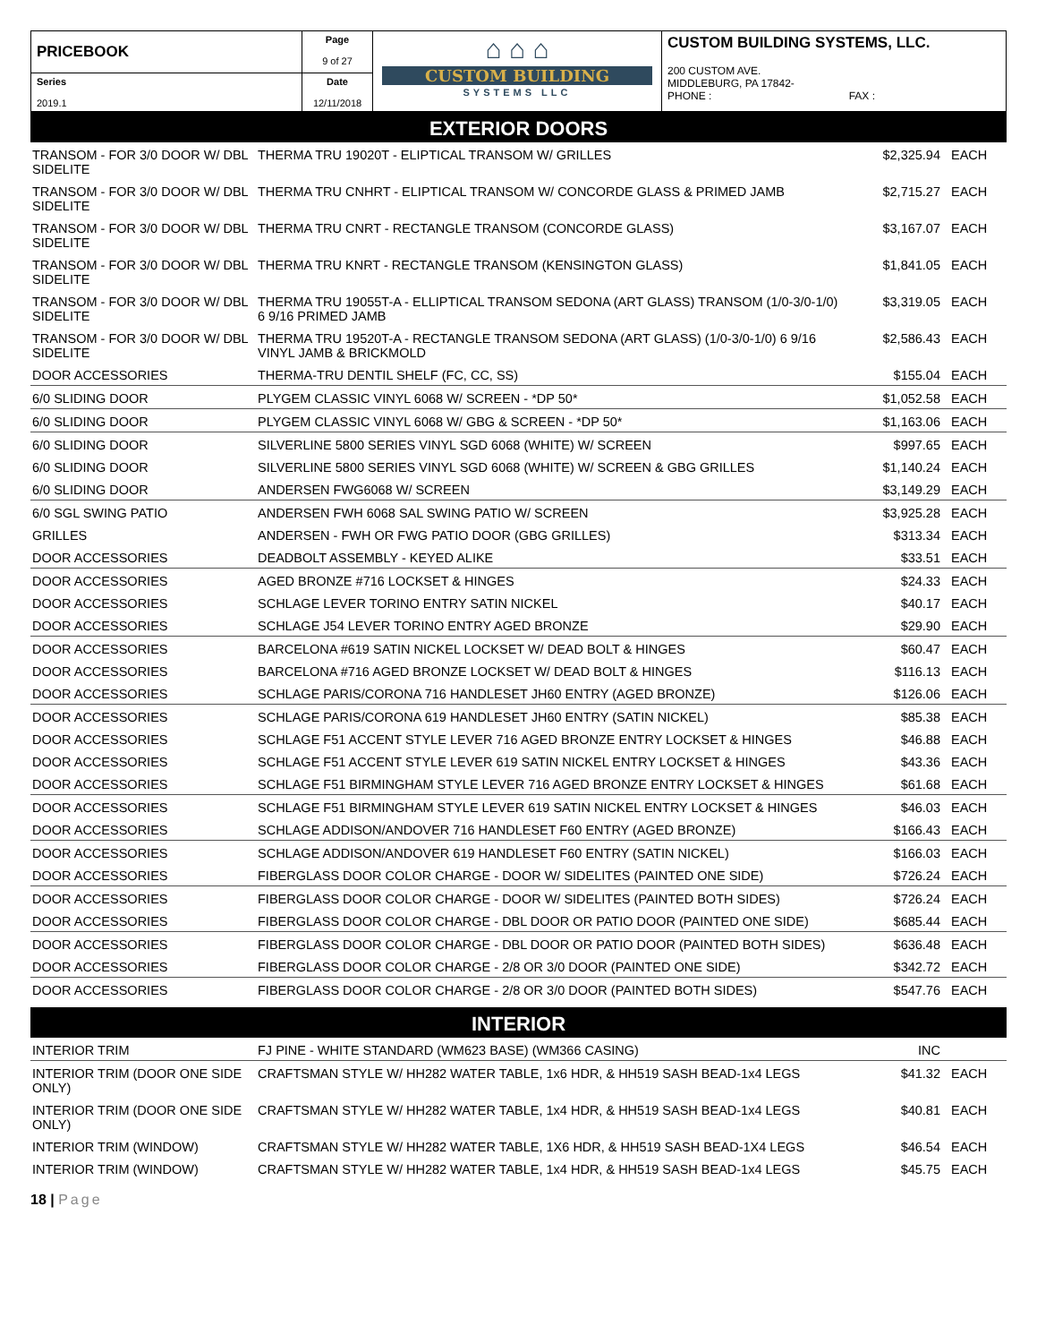| PRICEBOOK | Page 9 of 27 | ⌂ ⌂ ⌂ CUSTOM BUILDING SYSTEMS LLC | CUSTOM BUILDING SYSTEMS, LLC. 200 CUSTOM AVE. MIDDLEBURG, PA 17842- PHONE : FAX : |
| Series 2019.1 | Date 12/11/2018 | | |
EXTERIOR DOORS
| TRANSOM - FOR 3/0 DOOR W/ DBL SIDELITE | THERMA TRU 19020T - ELIPTICAL TRANSOM W/ GRILLES | $2,325.94 | EACH |
| TRANSOM - FOR 3/0 DOOR W/ DBL SIDELITE | THERMA TRU CNHRT - ELIPTICAL TRANSOM W/ CONCORDE GLASS & PRIMED JAMB | $2,715.27 | EACH |
| TRANSOM - FOR 3/0 DOOR W/ DBL SIDELITE | THERMA TRU CNRT - RECTANGLE TRANSOM (CONCORDE GLASS) | $3,167.07 | EACH |
| TRANSOM - FOR 3/0 DOOR W/ DBL SIDELITE | THERMA TRU KNRT - RECTANGLE TRANSOM (KENSINGTON GLASS) | $1,841.05 | EACH |
| TRANSOM - FOR 3/0 DOOR W/ DBL SIDELITE | THERMA TRU 19055T-A - ELLIPTICAL TRANSOM SEDONA (ART GLASS) TRANSOM (1/0-3/0-1/0) 6 9/16 PRIMED JAMB | $3,319.05 | EACH |
| TRANSOM - FOR 3/0 DOOR W/ DBL SIDELITE | THERMA TRU 19520T-A - RECTANGLE TRANSOM SEDONA (ART GLASS) (1/0-3/0-1/0) 6 9/16 VINYL JAMB & BRICKMOLD | $2,586.43 | EACH |
| DOOR ACCESSORIES | THERMA-TRU DENTIL SHELF (FC, CC, SS) | $155.04 | EACH |
| 6/0 SLIDING DOOR | PLYGEM CLASSIC VINYL 6068 W/ SCREEN - *DP 50* | $1,052.58 | EACH |
| 6/0 SLIDING DOOR | PLYGEM CLASSIC VINYL 6068 W/ GBG & SCREEN - *DP 50* | $1,163.06 | EACH |
| 6/0 SLIDING DOOR | SILVERLINE 5800 SERIES VINYL SGD 6068 (WHITE) W/ SCREEN | $997.65 | EACH |
| 6/0 SLIDING DOOR | SILVERLINE 5800 SERIES VINYL SGD 6068 (WHITE) W/ SCREEN & GBG GRILLES | $1,140.24 | EACH |
| 6/0 SLIDING DOOR | ANDERSEN FWG6068 W/ SCREEN | $3,149.29 | EACH |
| 6/0 SGL SWING PATIO | ANDERSEN FWH 6068 SAL SWING PATIO W/ SCREEN | $3,925.28 | EACH |
| GRILLES | ANDERSEN - FWH OR FWG PATIO DOOR (GBG GRILLES) | $313.34 | EACH |
| DOOR ACCESSORIES | DEADBOLT ASSEMBLY - KEYED ALIKE | $33.51 | EACH |
| DOOR ACCESSORIES | AGED BRONZE #716 LOCKSET & HINGES | $24.33 | EACH |
| DOOR ACCESSORIES | SCHLAGE LEVER TORINO ENTRY SATIN NICKEL | $40.17 | EACH |
| DOOR ACCESSORIES | SCHLAGE J54 LEVER TORINO ENTRY AGED BRONZE | $29.90 | EACH |
| DOOR ACCESSORIES | BARCELONA #619 SATIN NICKEL LOCKSET W/ DEAD BOLT & HINGES | $60.47 | EACH |
| DOOR ACCESSORIES | BARCELONA #716 AGED BRONZE LOCKSET W/ DEAD BOLT & HINGES | $116.13 | EACH |
| DOOR ACCESSORIES | SCHLAGE PARIS/CORONA 716 HANDLESET JH60 ENTRY (AGED BRONZE) | $126.06 | EACH |
| DOOR ACCESSORIES | SCHLAGE PARIS/CORONA 619 HANDLESET JH60 ENTRY (SATIN NICKEL) | $85.38 | EACH |
| DOOR ACCESSORIES | SCHLAGE F51 ACCENT STYLE LEVER 716 AGED BRONZE ENTRY LOCKSET & HINGES | $46.88 | EACH |
| DOOR ACCESSORIES | SCHLAGE F51 ACCENT STYLE LEVER 619 SATIN NICKEL ENTRY LOCKSET & HINGES | $43.36 | EACH |
| DOOR ACCESSORIES | SCHLAGE F51 BIRMINGHAM STYLE LEVER 716 AGED BRONZE ENTRY LOCKSET & HINGES | $61.68 | EACH |
| DOOR ACCESSORIES | SCHLAGE F51 BIRMINGHAM STYLE LEVER 619 SATIN NICKEL ENTRY LOCKSET & HINGES | $46.03 | EACH |
| DOOR ACCESSORIES | SCHLAGE ADDISON/ANDOVER 716 HANDLESET F60 ENTRY (AGED BRONZE) | $166.43 | EACH |
| DOOR ACCESSORIES | SCHLAGE ADDISON/ANDOVER 619 HANDLESET F60 ENTRY (SATIN NICKEL) | $166.03 | EACH |
| DOOR ACCESSORIES | FIBERGLASS DOOR COLOR CHARGE - DOOR W/ SIDELITES (PAINTED ONE SIDE) | $726.24 | EACH |
| DOOR ACCESSORIES | FIBERGLASS DOOR COLOR CHARGE - DOOR W/ SIDELITES (PAINTED BOTH SIDES) | $726.24 | EACH |
| DOOR ACCESSORIES | FIBERGLASS DOOR COLOR CHARGE - DBL DOOR OR PATIO DOOR (PAINTED ONE SIDE) | $685.44 | EACH |
| DOOR ACCESSORIES | FIBERGLASS DOOR COLOR CHARGE - DBL DOOR OR PATIO DOOR (PAINTED BOTH SIDES) | $636.48 | EACH |
| DOOR ACCESSORIES | FIBERGLASS DOOR COLOR CHARGE - 2/8 OR 3/0 DOOR (PAINTED ONE SIDE) | $342.72 | EACH |
| DOOR ACCESSORIES | FIBERGLASS DOOR COLOR CHARGE - 2/8 OR 3/0 DOOR (PAINTED BOTH SIDES) | $547.76 | EACH |
INTERIOR
| INTERIOR TRIM | FJ PINE - WHITE STANDARD (WM623 BASE) (WM366 CASING) | INC | |
| INTERIOR TRIM (DOOR ONE SIDE ONLY) | CRAFTSMAN STYLE W/ HH282 WATER TABLE, 1x6 HDR, & HH519 SASH BEAD-1x4 LEGS | $41.32 | EACH |
| INTERIOR TRIM (DOOR ONE SIDE ONLY) | CRAFTSMAN STYLE W/ HH282 WATER TABLE, 1x4 HDR, & HH519 SASH BEAD-1x4 LEGS | $40.81 | EACH |
| INTERIOR TRIM (WINDOW) | CRAFTSMAN STYLE W/ HH282 WATER TABLE, 1X6 HDR, & HH519 SASH BEAD-1X4 LEGS | $46.54 | EACH |
| INTERIOR TRIM (WINDOW) | CRAFTSMAN STYLE W/ HH282 WATER TABLE, 1x4 HDR, & HH519 SASH BEAD-1x4 LEGS | $45.75 | EACH |
18 | Page